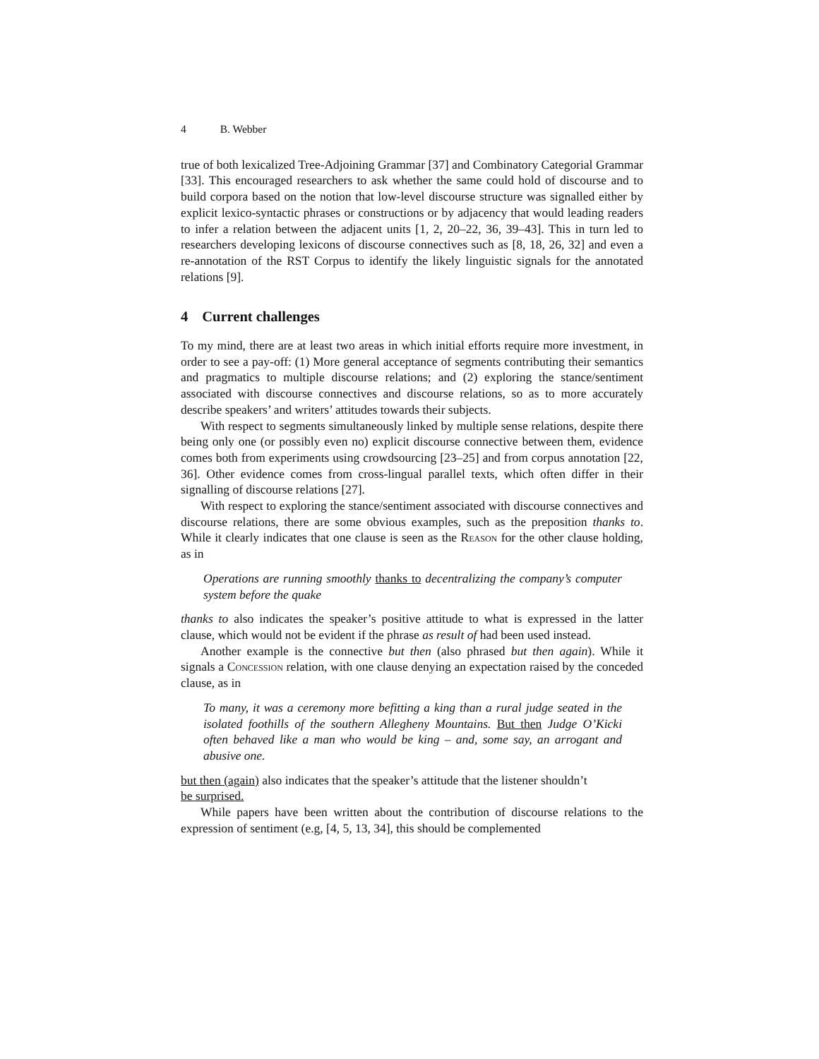4 B. Webber
true of both lexicalized Tree-Adjoining Grammar [37] and Combinatory Categorial Grammar [33]. This encouraged researchers to ask whether the same could hold of discourse and to build corpora based on the notion that low-level discourse structure was signalled either by explicit lexico-syntactic phrases or constructions or by adjacency that would leading readers to infer a relation between the adjacent units [1, 2, 20–22, 36, 39–43]. This in turn led to researchers developing lexicons of discourse connectives such as [8, 18, 26, 32] and even a re-annotation of the RST Corpus to identify the likely linguistic signals for the annotated relations [9].
4 Current challenges
To my mind, there are at least two areas in which initial efforts require more investment, in order to see a pay-off: (1) More general acceptance of segments contributing their semantics and pragmatics to multiple discourse relations; and (2) exploring the stance/sentiment associated with discourse connectives and discourse relations, so as to more accurately describe speakers’ and writers’ attitudes towards their subjects.
With respect to segments simultaneously linked by multiple sense relations, despite there being only one (or possibly even no) explicit discourse connective between them, evidence comes both from experiments using crowdsourcing [23–25] and from corpus annotation [22, 36]. Other evidence comes from cross-lingual parallel texts, which often differ in their signalling of discourse relations [27].
With respect to exploring the stance/sentiment associated with discourse connectives and discourse relations, there are some obvious examples, such as the preposition thanks to. While it clearly indicates that one clause is seen as the Reason for the other clause holding, as in
Operations are running smoothly thanks to decentralizing the company’s computer system before the quake
thanks to also indicates the speaker’s positive attitude to what is expressed in the latter clause, which would not be evident if the phrase as result of had been used instead.
Another example is the connective but then (also phrased but then again). While it signals a Concession relation, with one clause denying an expectation raised by the conceded clause, as in
To many, it was a ceremony more befitting a king than a rural judge seated in the isolated foothills of the southern Allegheny Mountains. But then Judge O’Kicki often behaved like a man who would be king – and, some say, an arrogant and abusive one.
but then (again) also indicates that the speaker’s attitude that the listener shouldn’t
be surprised.
While papers have been written about the contribution of discourse relations to the expression of sentiment (e.g, [4, 5, 13, 34], this should be complemented